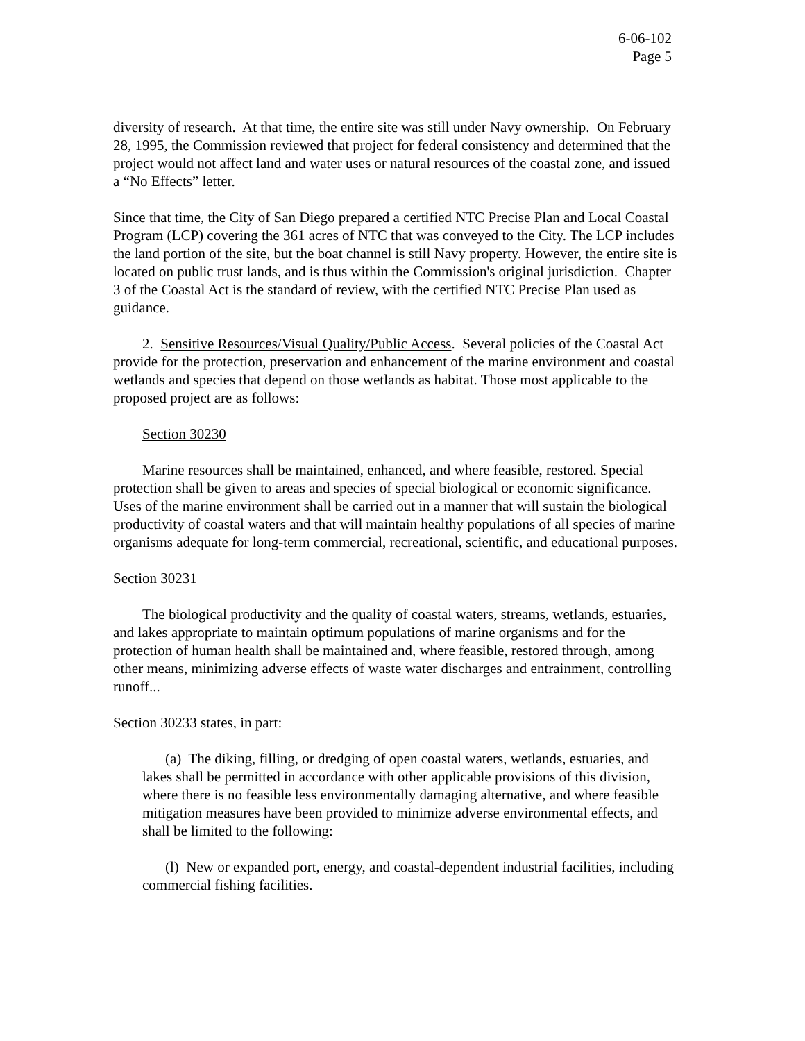6-06-102
Page 5
diversity of research. At that time, the entire site was still under Navy ownership. On February 28, 1995, the Commission reviewed that project for federal consistency and determined that the project would not affect land and water uses or natural resources of the coastal zone, and issued a “No Effects” letter.
Since that time, the City of San Diego prepared a certified NTC Precise Plan and Local Coastal Program (LCP) covering the 361 acres of NTC that was conveyed to the City. The LCP includes the land portion of the site, but the boat channel is still Navy property. However, the entire site is located on public trust lands, and is thus within the Commission's original jurisdiction. Chapter 3 of the Coastal Act is the standard of review, with the certified NTC Precise Plan used as guidance.
2. Sensitive Resources/Visual Quality/Public Access. Several policies of the Coastal Act provide for the protection, preservation and enhancement of the marine environment and coastal wetlands and species that depend on those wetlands as habitat. Those most applicable to the proposed project are as follows:
Section 30230
Marine resources shall be maintained, enhanced, and where feasible, restored. Special protection shall be given to areas and species of special biological or economic significance. Uses of the marine environment shall be carried out in a manner that will sustain the biological productivity of coastal waters and that will maintain healthy populations of all species of marine organisms adequate for long-term commercial, recreational, scientific, and educational purposes.
Section 30231
The biological productivity and the quality of coastal waters, streams, wetlands, estuaries, and lakes appropriate to maintain optimum populations of marine organisms and for the protection of human health shall be maintained and, where feasible, restored through, among other means, minimizing adverse effects of waste water discharges and entrainment, controlling runoff...
Section 30233 states, in part:
(a) The diking, filling, or dredging of open coastal waters, wetlands, estuaries, and lakes shall be permitted in accordance with other applicable provisions of this division, where there is no feasible less environmentally damaging alternative, and where feasible mitigation measures have been provided to minimize adverse environmental effects, and shall be limited to the following:
(l) New or expanded port, energy, and coastal-dependent industrial facilities, including commercial fishing facilities.